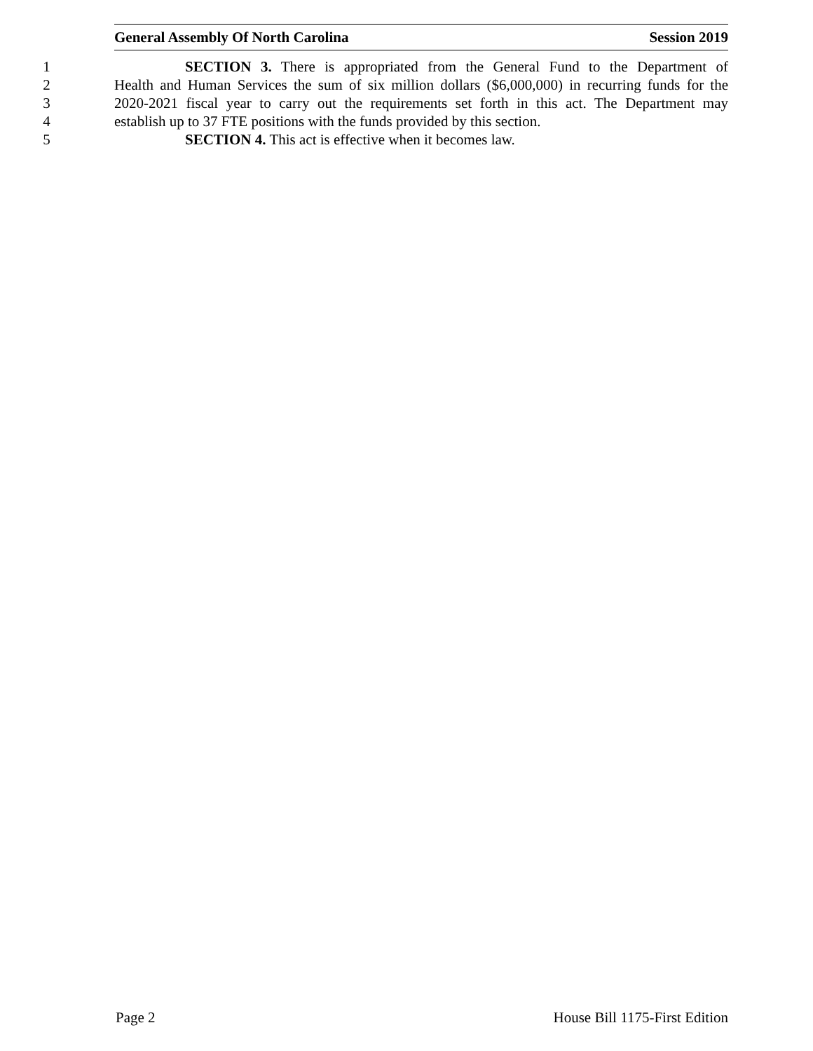General Assembly Of North Carolina Session 2019
1 SECTION 3. There is appropriated from the General Fund to the Department of
2 Health and Human Services the sum of six million dollars ($6,000,000) in recurring funds for the
3 2020-2021 fiscal year to carry out the requirements set forth in this act. The Department may
4 establish up to 37 FTE positions with the funds provided by this section.
5 SECTION 4. This act is effective when it becomes law.
Page 2 House Bill 1175-First Edition